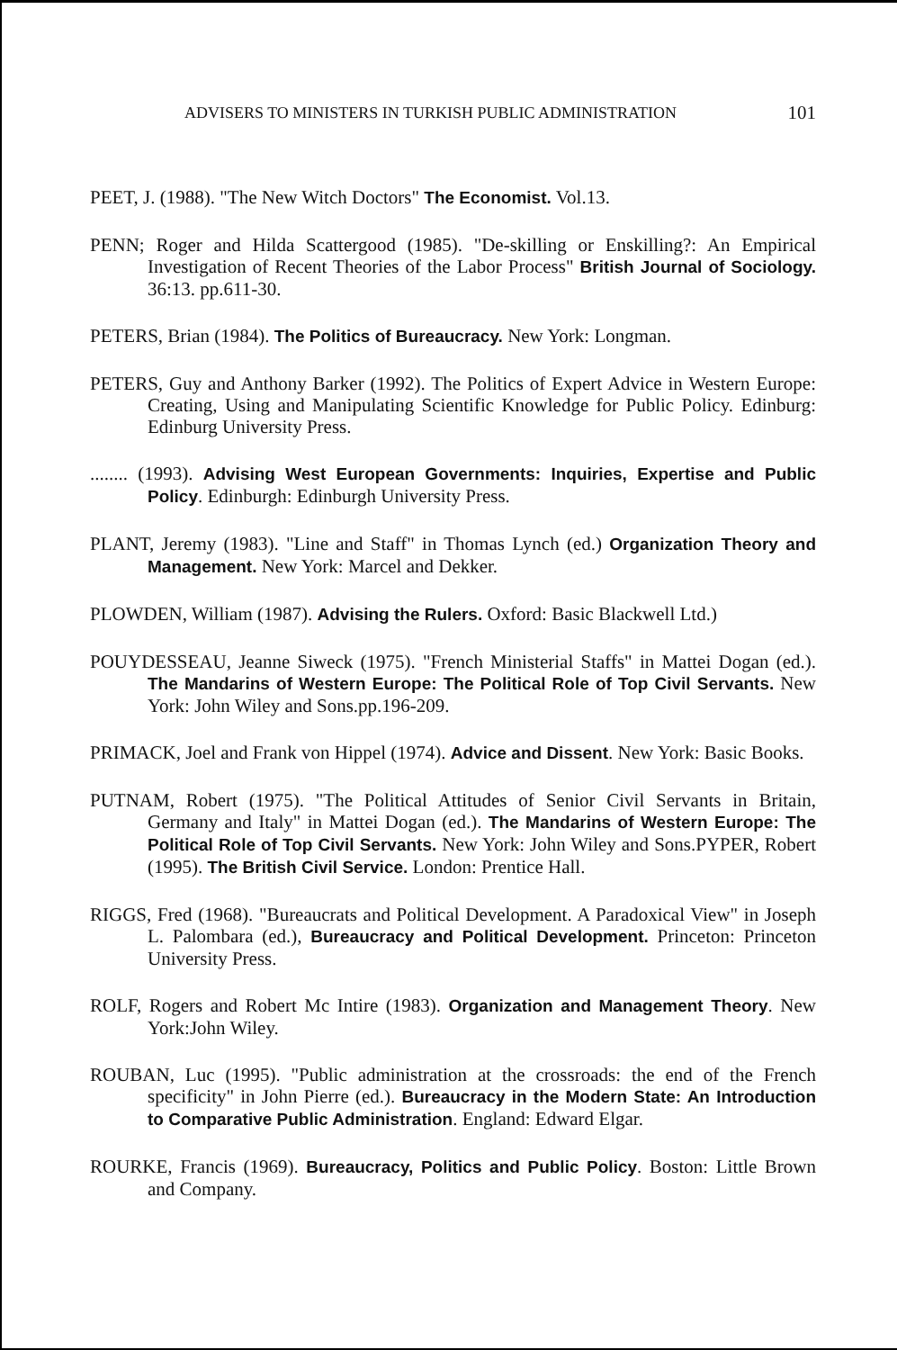ADVISERS TO MINISTERS IN TURKISH PUBLIC ADMINISTRATION 101
PEET, J. (1988). "The New Witch Doctors" The Economist. Vol.13.
PENN; Roger and Hilda Scattergood (1985). "De-skilling or Enskilling?: An Empirical Investigation of Recent Theories of the Labor Process" British Journal of Sociology. 36:13. pp.611-30.
PETERS, Brian (1984). The Politics of Bureaucracy. New York: Longman.
PETERS, Guy and Anthony Barker (1992). The Politics of Expert Advice in Western Europe: Creating, Using and Manipulating Scientific Knowledge for Public Policy. Edinburg: Edinburg University Press.
........ (1993). Advising West European Governments: Inquiries, Expertise and Public Policy. Edinburgh: Edinburgh University Press.
PLANT, Jeremy (1983). "Line and Staff" in Thomas Lynch (ed.) Organization Theory and Management. New York: Marcel and Dekker.
PLOWDEN, William (1987). Advising the Rulers. Oxford: Basic Blackwell Ltd.)
POUYDESSEAU, Jeanne Siweck (1975). "French Ministerial Staffs" in Mattei Dogan (ed.). The Mandarins of Western Europe: The Political Role of Top Civil Servants. New York: John Wiley and Sons.pp.196-209.
PRIMACK, Joel and Frank von Hippel (1974). Advice and Dissent. New York: Basic Books.
PUTNAM, Robert (1975). "The Political Attitudes of Senior Civil Servants in Britain, Germany and Italy" in Mattei Dogan (ed.). The Mandarins of Western Europe: The Political Role of Top Civil Servants. New York: John Wiley and Sons.PYPER, Robert (1995). The British Civil Service. London: Prentice Hall.
RIGGS, Fred (1968). "Bureaucrats and Political Development. A Paradoxical View" in Joseph L. Palombara (ed.), Bureaucracy and Political Development. Princeton: Princeton University Press.
ROLF, Rogers and Robert Mc Intire (1983). Organization and Management Theory. New York:John Wiley.
ROUBAN, Luc (1995). "Public administration at the crossroads: the end of the French specificity" in John Pierre (ed.). Bureaucracy in the Modern State: An Introduction to Comparative Public Administration. England: Edward Elgar.
ROURKE, Francis (1969). Bureaucracy, Politics and Public Policy. Boston: Little Brown and Company.